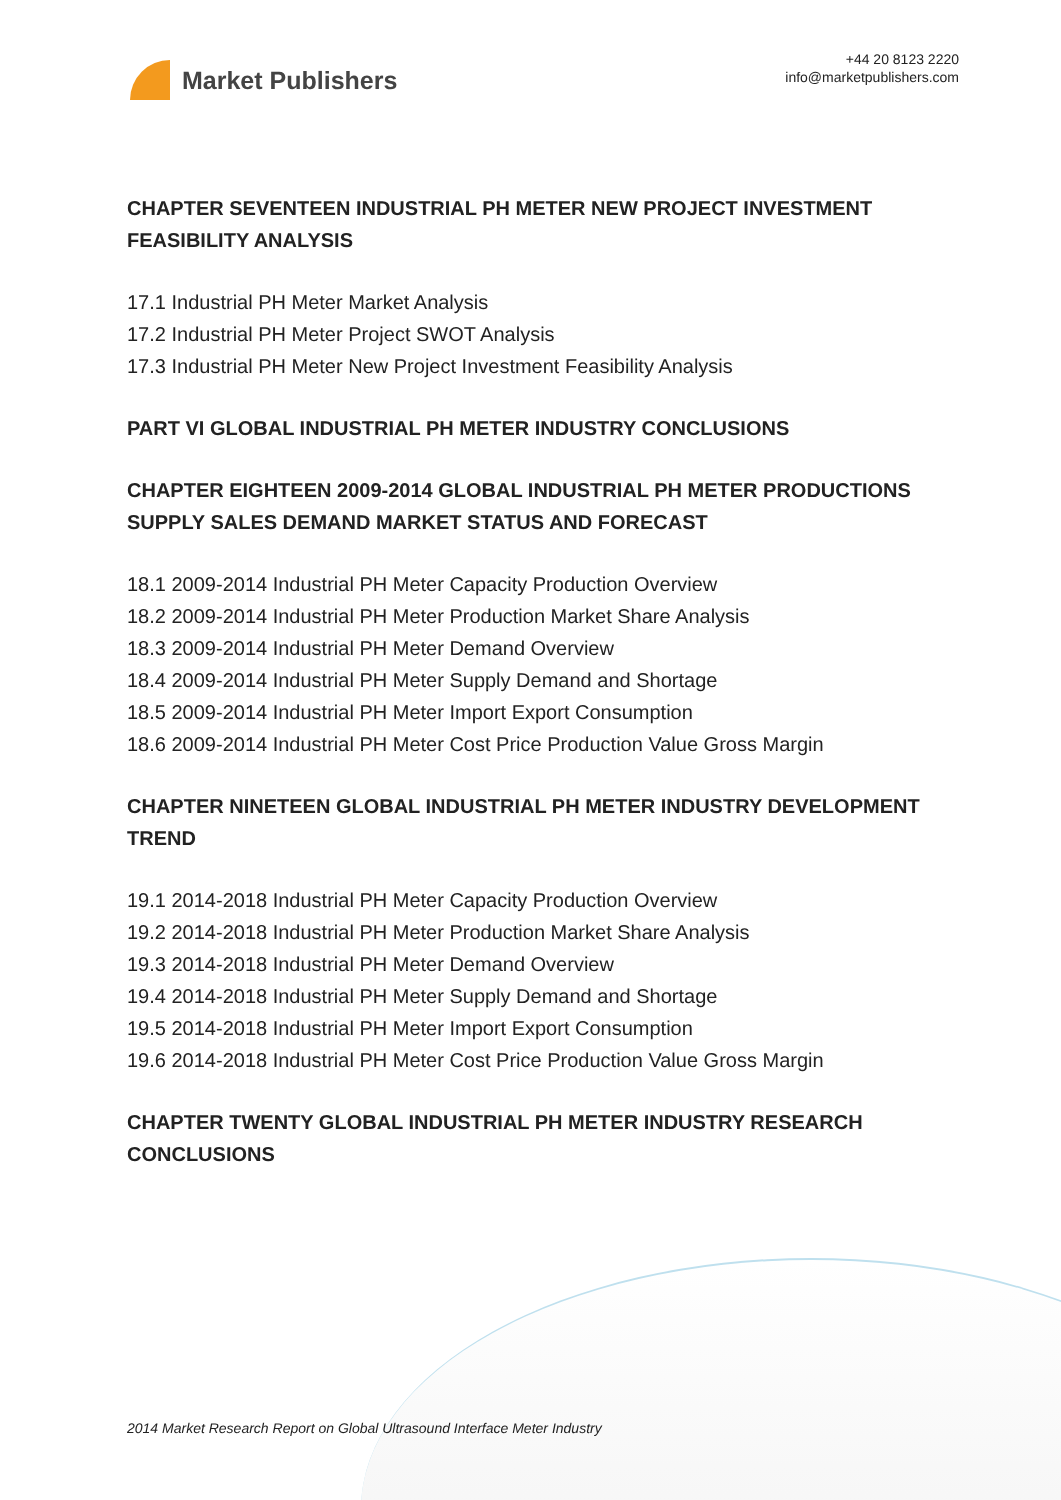Market Publishers
+44 20 8123 2220
info@marketpublishers.com
CHAPTER SEVENTEEN INDUSTRIAL PH METER NEW PROJECT INVESTMENT FEASIBILITY ANALYSIS
17.1 Industrial PH Meter Market Analysis
17.2 Industrial PH Meter Project SWOT Analysis
17.3 Industrial PH Meter New Project Investment Feasibility Analysis
PART VI GLOBAL INDUSTRIAL PH METER INDUSTRY CONCLUSIONS
CHAPTER EIGHTEEN 2009-2014 GLOBAL INDUSTRIAL PH METER PRODUCTIONS SUPPLY SALES DEMAND MARKET STATUS AND FORECAST
18.1 2009-2014 Industrial PH Meter Capacity Production Overview
18.2 2009-2014 Industrial PH Meter Production Market Share Analysis
18.3 2009-2014 Industrial PH Meter Demand Overview
18.4 2009-2014 Industrial PH Meter Supply Demand and Shortage
18.5 2009-2014 Industrial PH Meter Import Export Consumption
18.6 2009-2014 Industrial PH Meter Cost Price Production Value Gross Margin
CHAPTER NINETEEN GLOBAL INDUSTRIAL PH METER INDUSTRY DEVELOPMENT TREND
19.1 2014-2018 Industrial PH Meter Capacity Production Overview
19.2 2014-2018 Industrial PH Meter Production Market Share Analysis
19.3 2014-2018 Industrial PH Meter Demand Overview
19.4 2014-2018 Industrial PH Meter Supply Demand and Shortage
19.5 2014-2018 Industrial PH Meter Import Export Consumption
19.6 2014-2018 Industrial PH Meter Cost Price Production Value Gross Margin
CHAPTER TWENTY GLOBAL INDUSTRIAL PH METER INDUSTRY RESEARCH CONCLUSIONS
2014 Market Research Report on Global Ultrasound Interface Meter Industry